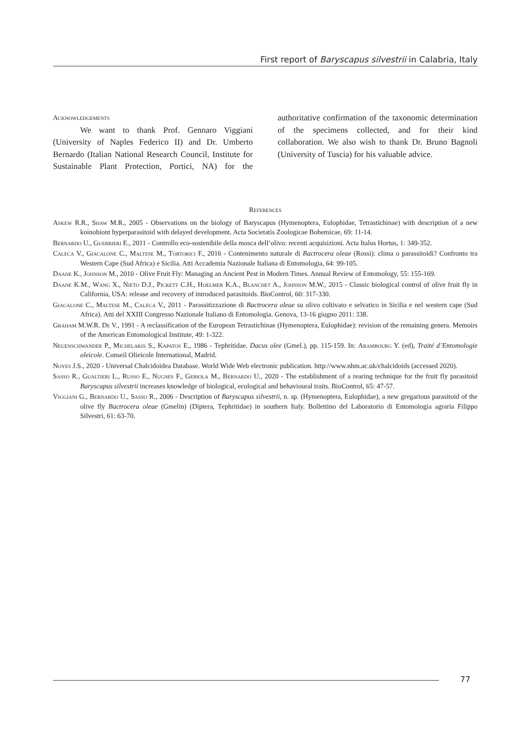First report of Baryscapus silvestrii in Calabria, Italy
Acknowledgements
We want to thank Prof. Gennaro Viggiani (University of Naples Federico II) and Dr. Umberto Bernardo (Italian National Research Council, Institute for Sustainable Plant Protection, Portici, NA) for the authoritative confirmation of the taxonomic determination of the specimens collected, and for their kind collaboration. We also wish to thank Dr. Bruno Bagnoli (University of Tuscia) for his valuable advice.
References
Askew R.R., Shaw M.R., 2005 - Observations on the biology of Baryscapus (Hymenoptera, Eulophidae, Tetrastichinae) with description of a new koinobiont hyperparasitoid with delayed development. Acta Societatis Zoologicae Bohemicae, 69: 11-14.
Bernardo U., Guerrieri E., 2011 - Controllo eco-sostenibile della mosca dell’olivo: recenti acquisizioni. Acta Italus Hortus, 1: 349-352.
Caleca V., Giacalone C., Maltese M., Tortorici F., 2016 - Contenimento naturale di Bactrocera oleae (Rossi): clima o parassitoidi? Confronto tra Western Cape (Sud Africa) e Sicilia. Atti Accademia Nazionale Italiana di Entomologia, 64: 99-105.
Daane K., Johnson M., 2010 - Olive Fruit Fly: Managing an Ancient Pest in Modern Times. Annual Review of Entomology, 55: 155-169.
Daane K.M., Wang X., Nieto D.J., Pickett C.H., Hoelmer K.A., Blanchet A., Johnson M.W., 2015 - Classic biological control of olive fruit fly in California, USA: release and recovery of introduced parasitoids. BioControl, 60: 317-330.
Giacalone C., Maltese M., Caleca V., 2011 - Parassitizzazione di Bactrocera oleae su olivo coltivato e selvatico in Sicilia e nel western cape (Sud Africa). Atti del XXIII Congresso Nazionale Italiano di Entomologia. Genova, 13-16 giugno 2011: 338.
Graham M.W.R. De V., 1991 - A reclassification of the European Tetrastichinae (Hymenoptera, Eulophidae): revision of the remaining genera. Memoirs of the American Entomological Institute, 49: 1-322.
Neuenschwander P., Michelakis S., Kapatos E., 1986 - Tephritidae. Dacus olee (Gmel.), pp. 115-159. In: Arambourg Y. (ed), Traité d’Entomologie oleicole. Conseil Olieicole International, Madrid.
Noyes J.S., 2020 - Universal Chalcidoidea Database. World Wide Web electronic publication. http://www.nhm.ac.uk/chalcidoids (accessed 2020).
Sasso R., Gualtieri L., Russo E., Nugnes F., Gebiola M., Bernardo U., 2020 - The establishment of a rearing technique for the fruit fly parasitoid Baryscapus silvestrii increases knowledge of biological, ecological and behavioural traits. BioControl, 65: 47-57.
Viggiani G., Bernardo U., Sasso R., 2006 - Description of Baryscapus silvestrii, n. sp. (Hymenoptera, Eulophidae), a new gregarious parasitoid of the olive fly Bactrocera oleae (Gmelin) (Diptera, Tephritidae) in southern Italy. Bollettino del Laboratorio di Entomologia agraria Filippo Silvestri, 61: 63-70.
77